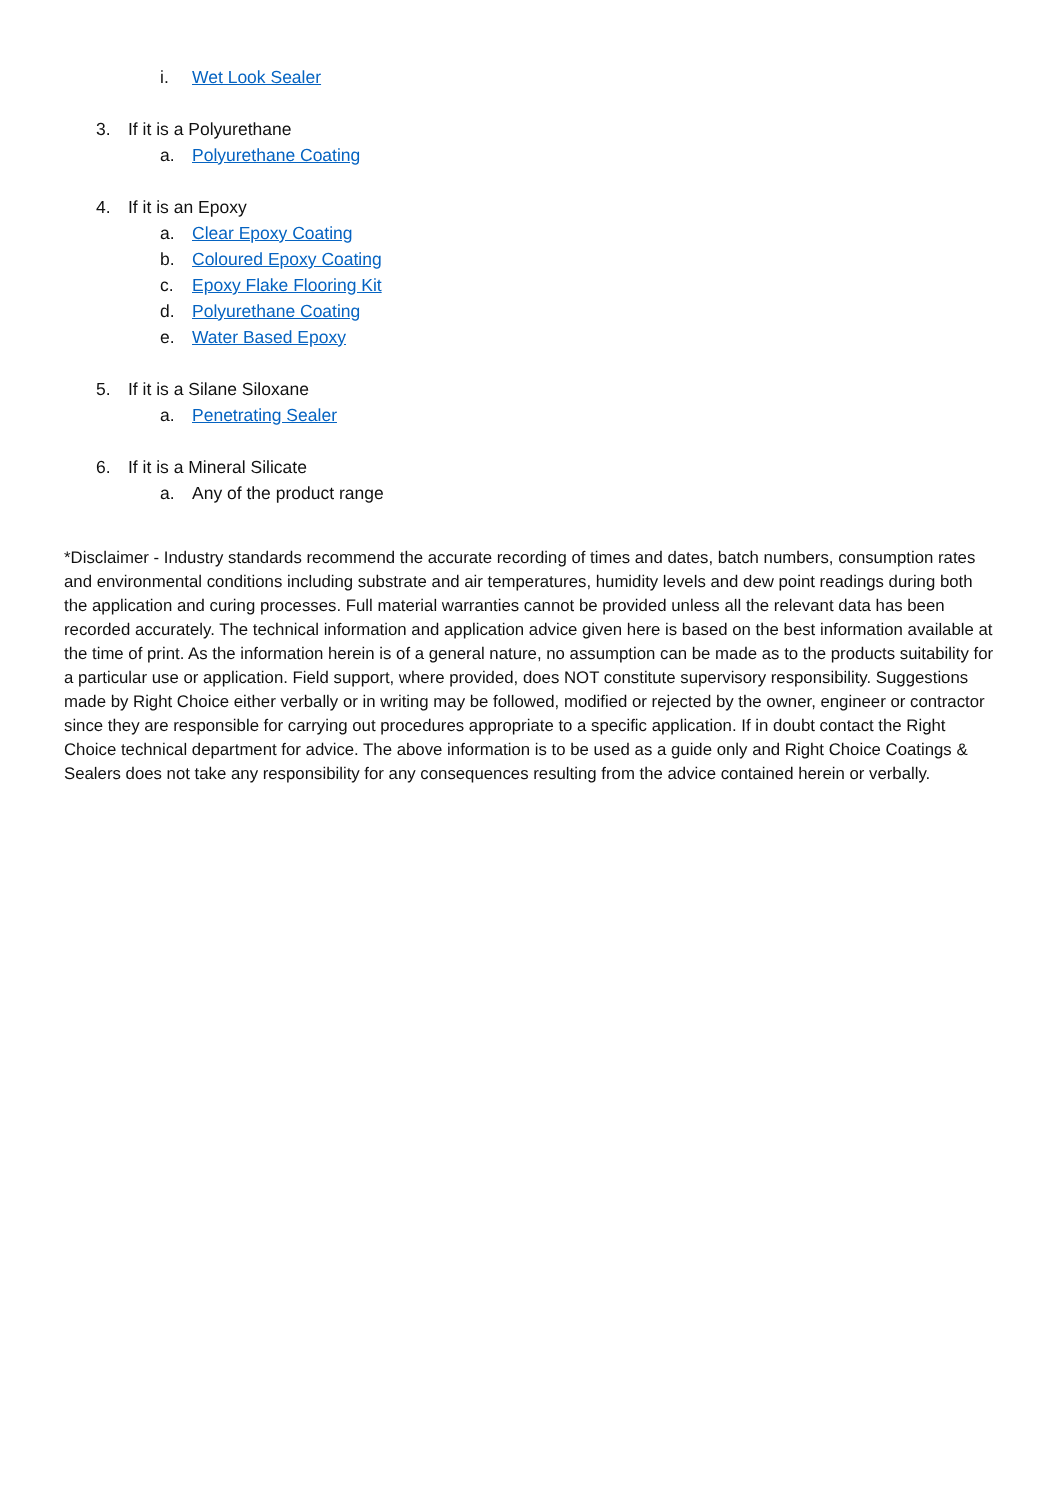i. Wet Look Sealer
3. If it is a Polyurethane
a. Polyurethane Coating
4. If it is an Epoxy
a. Clear Epoxy Coating
b. Coloured Epoxy Coating
c. Epoxy Flake Flooring Kit
d. Polyurethane Coating
e. Water Based Epoxy
5. If it is a Silane Siloxane
a. Penetrating Sealer
6. If it is a Mineral Silicate
a. Any of the product range
*Disclaimer - Industry standards recommend the accurate recording of times and dates, batch numbers, consumption rates and environmental conditions including substrate and air temperatures, humidity levels and dew point readings during both the application and curing processes. Full material warranties cannot be provided unless all the relevant data has been recorded accurately. The technical information and application advice given here is based on the best information available at the time of print. As the information herein is of a general nature, no assumption can be made as to the products suitability for a particular use or application. Field support, where provided, does NOT constitute supervisory responsibility. Suggestions made by Right Choice either verbally or in writing may be followed, modified or rejected by the owner, engineer or contractor since they are responsible for carrying out procedures appropriate to a specific application. If in doubt contact the Right Choice technical department for advice. The above information is to be used as a guide only and Right Choice Coatings & Sealers does not take any responsibility for any consequences resulting from the advice contained herein or verbally.